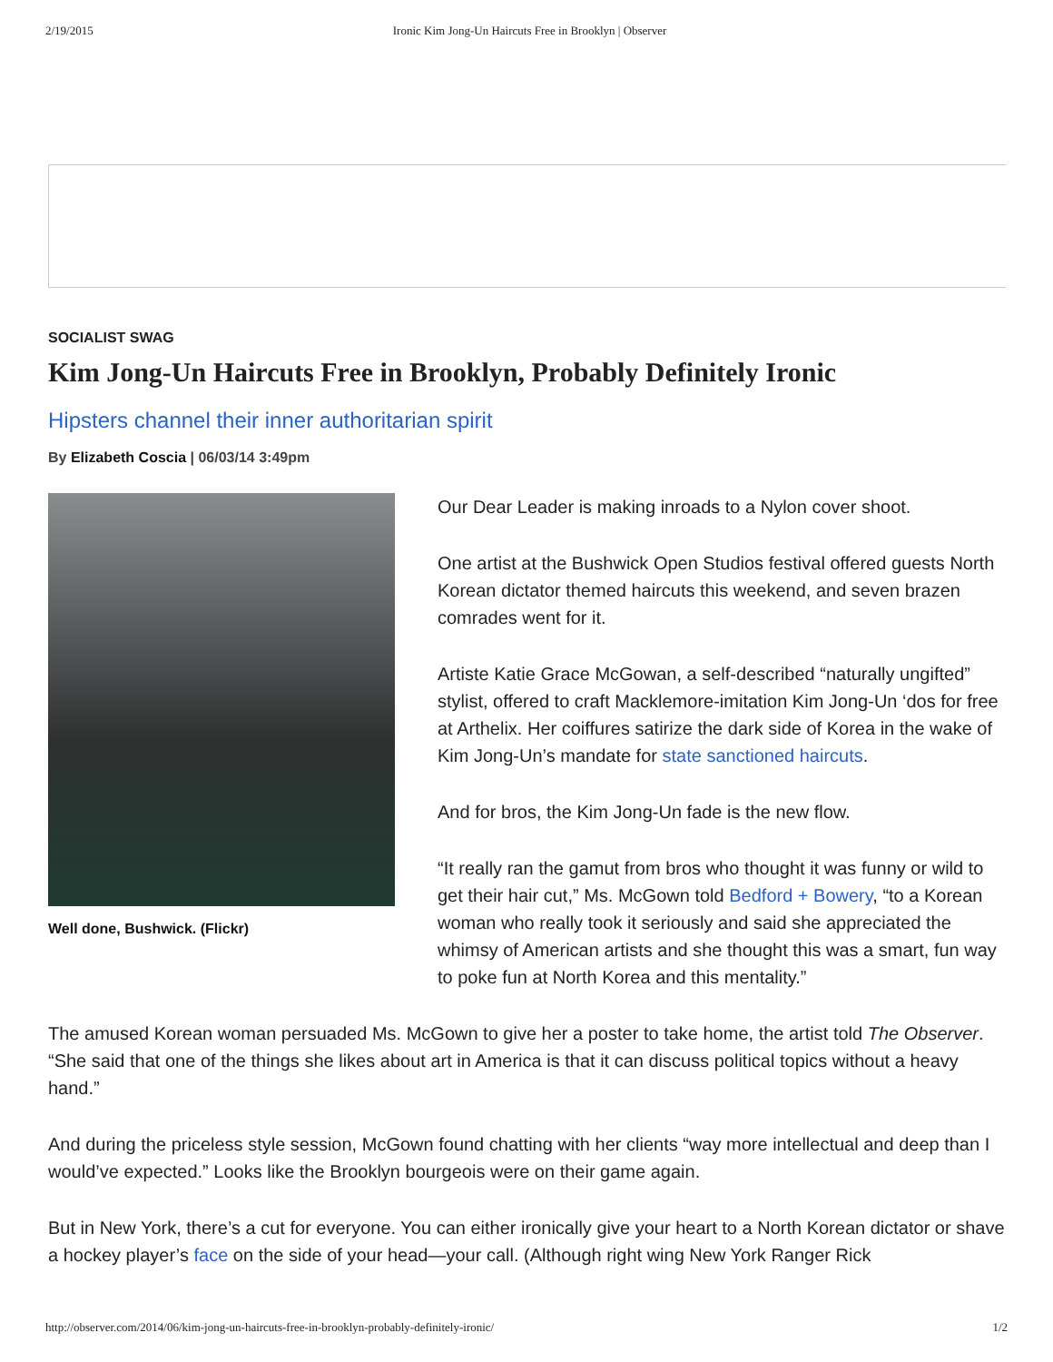2/19/2015 Ironic Kim Jong-Un Haircuts Free in Brooklyn | Observer
SOCIALIST SWAG
Kim Jong-Un Haircuts Free in Brooklyn, Probably Definitely Ironic
Hipsters channel their inner authoritarian spirit
By Elizabeth Coscia | 06/03/14 3:49pm
Well done, Bushwick. (Flickr)
Our Dear Leader is making inroads to a Nylon cover shoot.
One artist at the Bushwick Open Studios festival offered guests North Korean dictator themed haircuts this weekend, and seven brazen comrades went for it.
Artiste Katie Grace McGowan, a self-described “naturally ungifted” stylist, offered to craft Macklemore-imitation Kim Jong-Un ‘dos for free at Arthelix. Her coiffures satirize the dark side of Korea in the wake of Kim Jong-Un’s mandate for state sanctioned haircuts.
And for bros, the Kim Jong-Un fade is the new flow.
“It really ran the gamut from bros who thought it was funny or wild to get their hair cut,” Ms. McGown told Bedford + Bowery, “to a Korean woman who really took it seriously and said she appreciated the whimsy of American artists and she thought this was a smart, fun way to poke fun at North Korea and this mentality.”
The amused Korean woman persuaded Ms. McGown to give her a poster to take home, the artist told The Observer. “She said that one of the things she likes about art in America is that it can discuss political topics without a heavy hand.”
And during the priceless style session, McGown found chatting with her clients “way more intellectual and deep than I would’ve expected.” Looks like the Brooklyn bourgeois were on their game again.
But in New York, there’s a cut for everyone. You can either ironically give your heart to a North Korean dictator or shave a hockey player’s face on the side of your head—your call. (Although right wing New York Ranger Rick
http://observer.com/2014/06/kim-jong-un-haircuts-free-in-brooklyn-probably-definitely-ironic/ 1/2